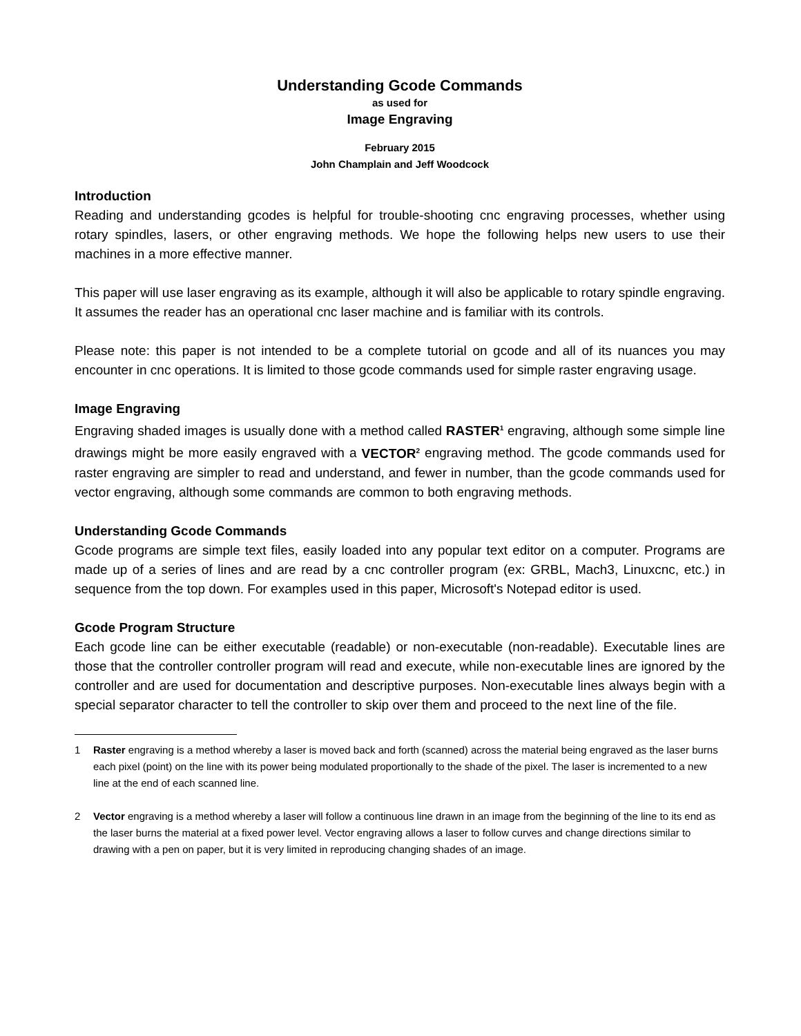Understanding Gcode Commands
as used for
Image Engraving
February 2015
John Champlain and Jeff Woodcock
Introduction
Reading and understanding gcodes is helpful for trouble-shooting cnc engraving processes, whether using rotary spindles, lasers, or other engraving methods. We hope the following helps new users to use their machines in a more effective manner.
This paper will use laser engraving as its example, although it will also be applicable to rotary spindle engraving. It assumes the reader has an operational cnc laser machine and is familiar with its controls.
Please note: this paper is not intended to be a complete tutorial on gcode and all of its nuances you may encounter in cnc operations. It is limited to those gcode commands used for simple raster engraving usage.
Image Engraving
Engraving shaded images is usually done with a method called RASTER<sup>1</sup> engraving, although some simple line drawings might be more easily engraved with a VECTOR<sup>2</sup> engraving method. The gcode commands used for raster engraving are simpler to read and understand, and fewer in number, than the gcode commands used for vector engraving, although some commands are common to both engraving methods.
Understanding Gcode Commands
Gcode programs are simple text files, easily loaded into any popular text editor on a computer. Programs are made up of a series of lines and are read by a cnc controller program (ex: GRBL, Mach3, Linuxcnc, etc.) in sequence from the top down. For examples used in this paper, Microsoft's Notepad editor is used.
Gcode Program Structure
Each gcode line can be either executable (readable) or non-executable (non-readable). Executable lines are those that the controller controller program will read and execute, while non-executable lines are ignored by the controller and are used for documentation and descriptive purposes. Non-executable lines always begin with a special separator character to tell the controller to skip over them and proceed to the next line of the file.
1 Raster engraving is a method whereby a laser is moved back and forth (scanned) across the material being engraved as the laser burns each pixel (point) on the line with its power being modulated proportionally to the shade of the pixel. The laser is incremented to a new line at the end of each scanned line.
2 Vector engraving is a method whereby a laser will follow a continuous line drawn in an image from the beginning of the line to its end as the laser burns the material at a fixed power level. Vector engraving allows a laser to follow curves and change directions similar to drawing with a pen on paper, but it is very limited in reproducing changing shades of an image.